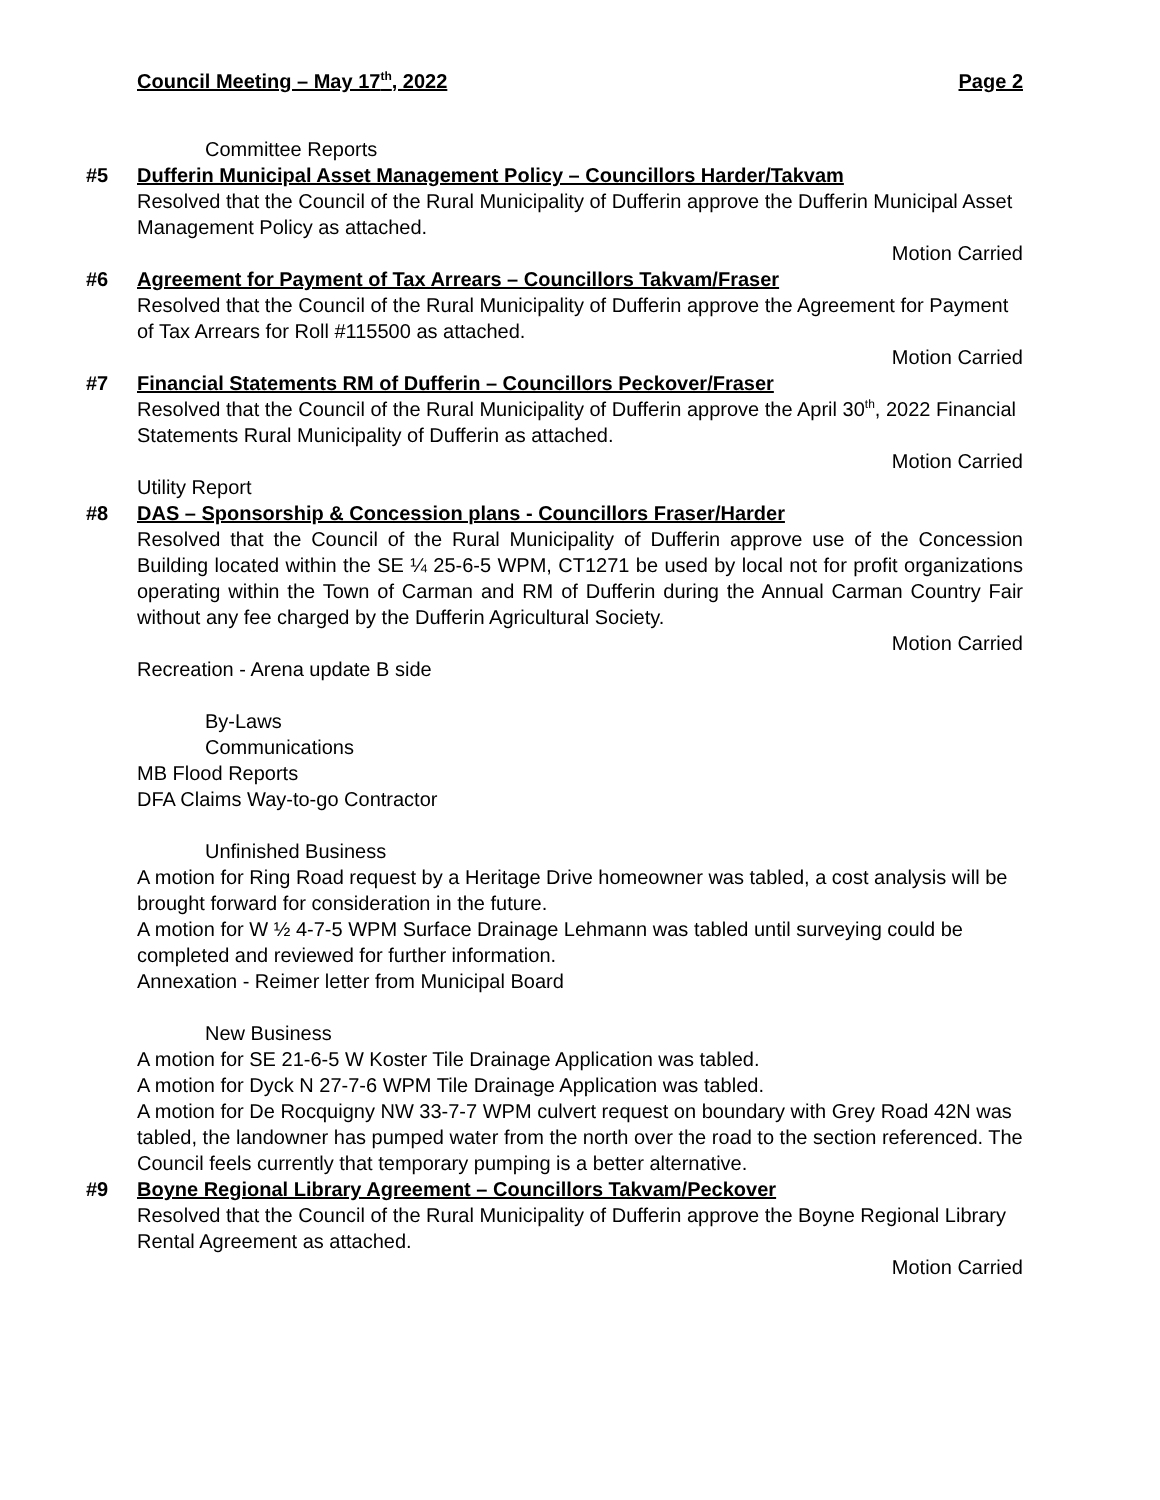Council Meeting – May 17<sup>th</sup>, 2022 Page 2
Committee Reports
#5 Dufferin Municipal Asset Management Policy – Councillors Harder/Takvam
Resolved that the Council of the Rural Municipality of Dufferin approve the Dufferin Municipal Asset Management Policy as attached.
Motion Carried
#6 Agreement for Payment of Tax Arrears – Councillors Takvam/Fraser
Resolved that the Council of the Rural Municipality of Dufferin approve the Agreement for Payment of Tax Arrears for Roll #115500 as attached.
Motion Carried
#7 Financial Statements RM of Dufferin – Councillors Peckover/Fraser
Resolved that the Council of the Rural Municipality of Dufferin approve the April 30<sup>th</sup>, 2022 Financial Statements Rural Municipality of Dufferin as attached.
Motion Carried
Utility Report
#8 DAS – Sponsorship & Concession plans - Councillors Fraser/Harder
Resolved that the Council of the Rural Municipality of Dufferin approve use of the Concession Building located within the SE ¼ 25-6-5 WPM, CT1271 be used by local not for profit organizations operating within the Town of Carman and RM of Dufferin during the Annual Carman Country Fair without any fee charged by the Dufferin Agricultural Society.
Motion Carried
Recreation - Arena update B side
By-Laws
Communications
MB Flood Reports
DFA Claims Way-to-go Contractor
Unfinished Business
A motion for Ring Road request by a Heritage Drive homeowner was tabled, a cost analysis will be brought forward for consideration in the future.
A motion for W ½ 4-7-5 WPM Surface Drainage Lehmann was tabled until surveying could be completed and reviewed for further information.
Annexation - Reimer letter from Municipal Board
New Business
A motion for SE 21-6-5 W Koster Tile Drainage Application was tabled.
A motion for Dyck N 27-7-6 WPM Tile Drainage Application was tabled.
A motion for De Rocquigny NW 33-7-7 WPM culvert request on boundary with Grey Road 42N was tabled, the landowner has pumped water from the north over the road to the section referenced. The Council feels currently that temporary pumping is a better alternative.
#9 Boyne Regional Library Agreement – Councillors Takvam/Peckover
Resolved that the Council of the Rural Municipality of Dufferin approve the Boyne Regional Library Rental Agreement as attached.
Motion Carried